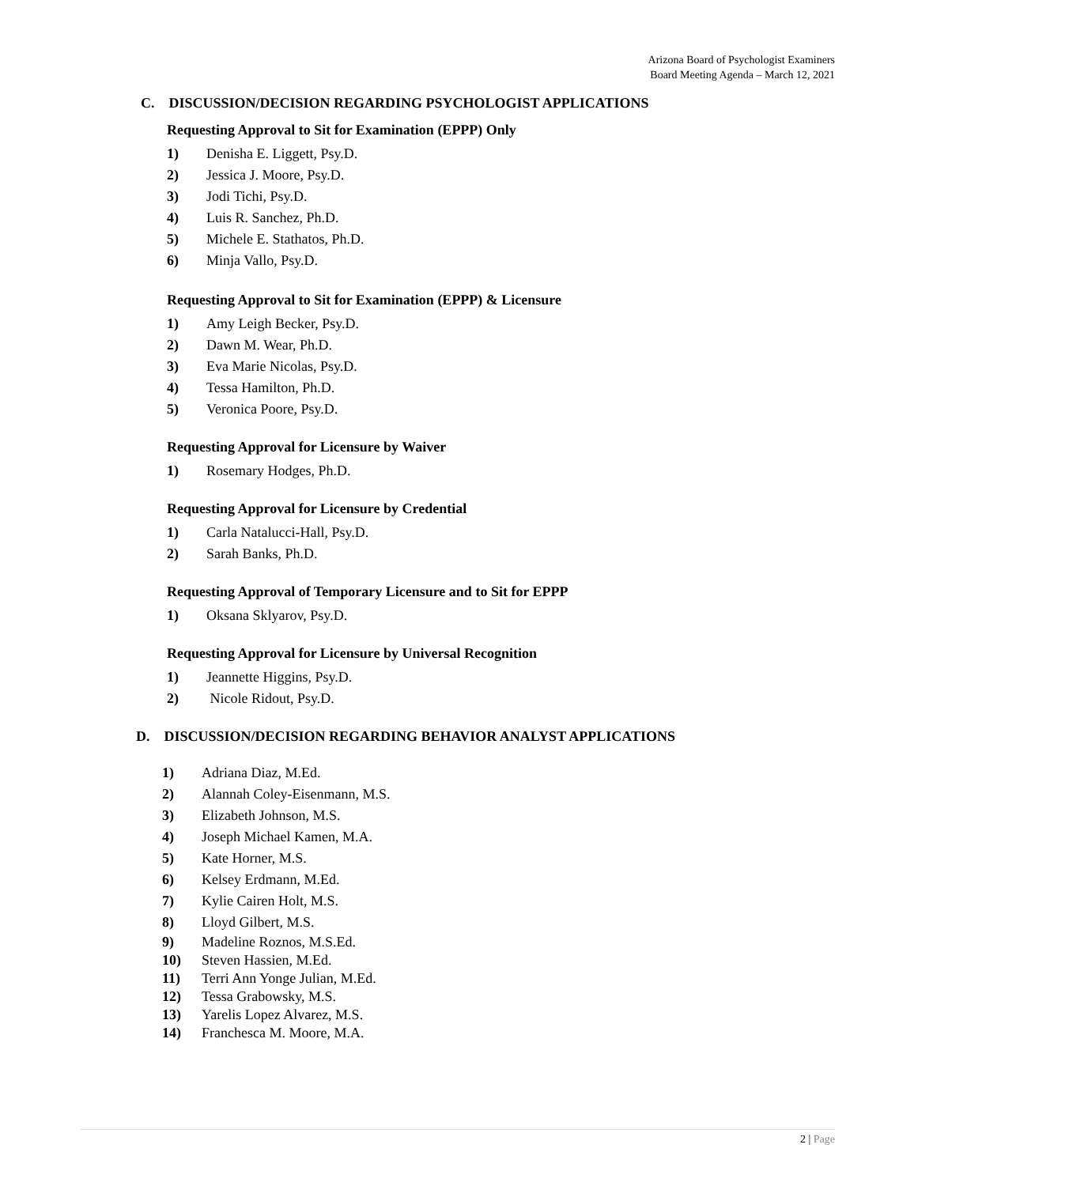Arizona Board of Psychologist Examiners
Board Meeting Agenda – March 12, 2021
C. DISCUSSION/DECISION REGARDING PSYCHOLOGIST APPLICATIONS
Requesting Approval to Sit for Examination (EPPP) Only
1) Denisha E. Liggett, Psy.D.
2) Jessica J. Moore, Psy.D.
3) Jodi Tichi, Psy.D.
4) Luis R. Sanchez, Ph.D.
5) Michele E. Stathatos, Ph.D.
6) Minja Vallo, Psy.D.
Requesting Approval to Sit for Examination (EPPP) & Licensure
1) Amy Leigh Becker, Psy.D.
2) Dawn M. Wear, Ph.D.
3) Eva Marie Nicolas, Psy.D.
4) Tessa Hamilton, Ph.D.
5) Veronica Poore, Psy.D.
Requesting Approval for Licensure by Waiver
1) Rosemary Hodges, Ph.D.
Requesting Approval for Licensure by Credential
1) Carla Natalucci-Hall, Psy.D.
2) Sarah Banks, Ph.D.
Requesting Approval of Temporary Licensure and to Sit for EPPP
1) Oksana Sklyarov, Psy.D.
Requesting Approval for Licensure by Universal Recognition
1) Jeannette Higgins, Psy.D.
2) Nicole Ridout, Psy.D.
D. DISCUSSION/DECISION REGARDING BEHAVIOR ANALYST APPLICATIONS
1) Adriana Diaz, M.Ed.
2) Alannah Coley-Eisenmann, M.S.
3) Elizabeth Johnson, M.S.
4) Joseph Michael Kamen, M.A.
5) Kate Horner, M.S.
6) Kelsey Erdmann, M.Ed.
7) Kylie Cairen Holt, M.S.
8) Lloyd Gilbert, M.S.
9) Madeline Roznos, M.S.Ed.
10) Steven Hassien, M.Ed.
11) Terri Ann Yonge Julian, M.Ed.
12) Tessa Grabowsky, M.S.
13) Yarelis Lopez Alvarez, M.S.
14) Franchesca M. Moore, M.A.
2 | Page